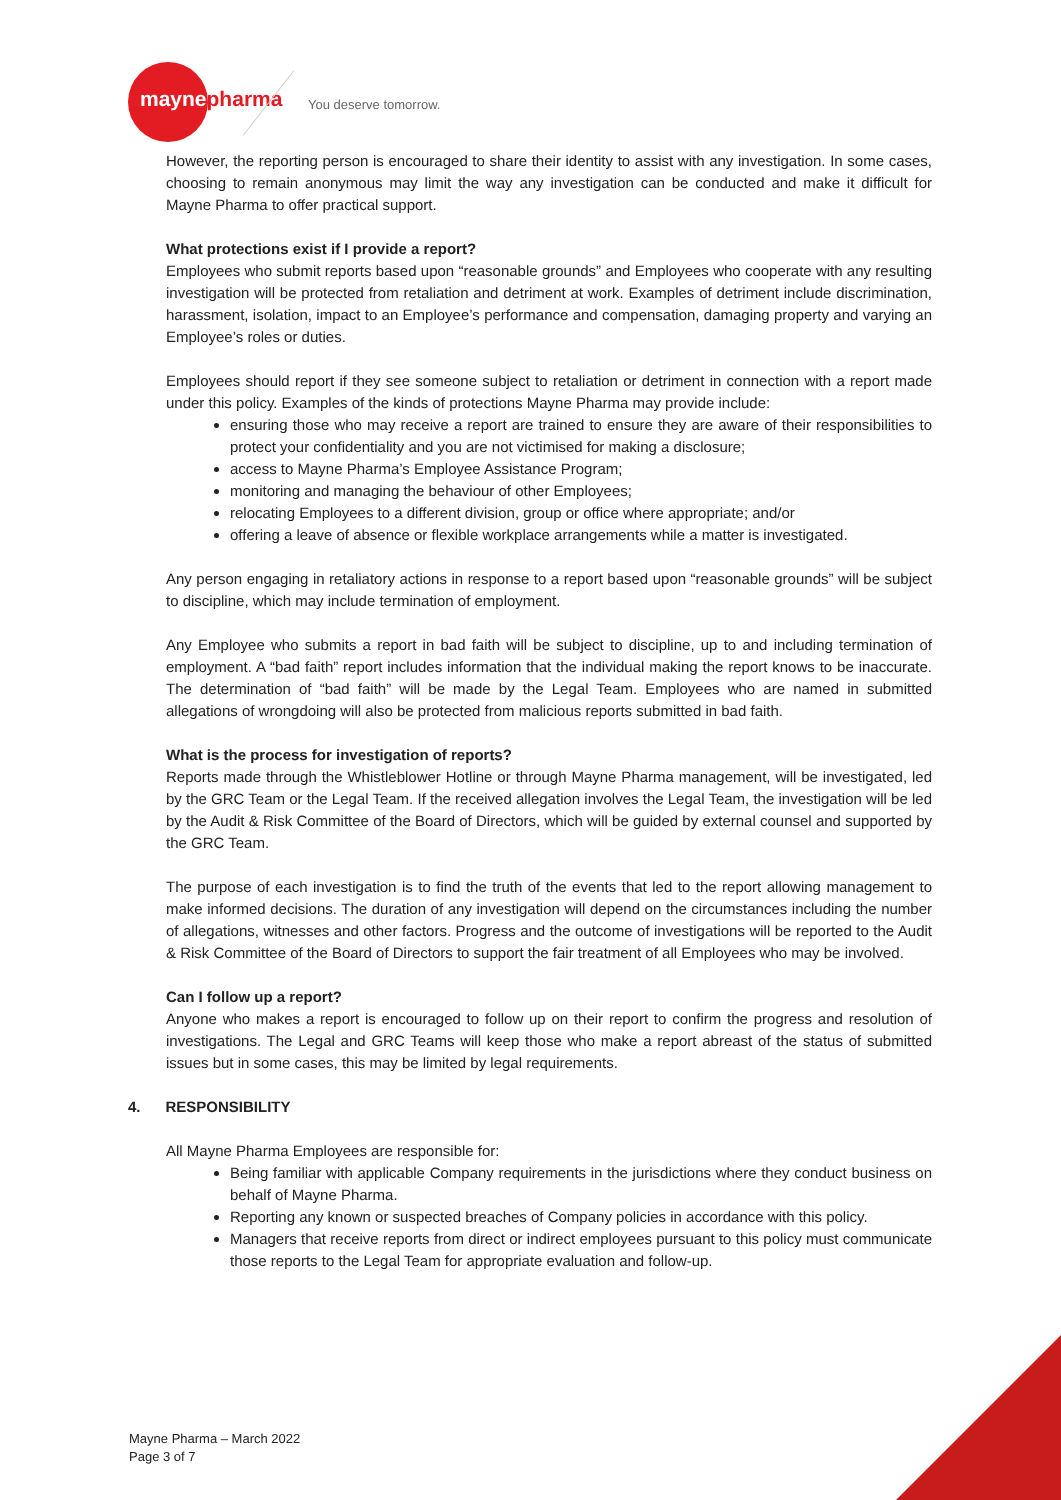maynepharma You deserve tomorrow.
However, the reporting person is encouraged to share their identity to assist with any investigation. In some cases, choosing to remain anonymous may limit the way any investigation can be conducted and make it difficult for Mayne Pharma to offer practical support.
What protections exist if I provide a report?
Employees who submit reports based upon “reasonable grounds” and Employees who cooperate with any resulting investigation will be protected from retaliation and detriment at work. Examples of detriment include discrimination, harassment, isolation, impact to an Employee’s performance and compensation, damaging property and varying an Employee’s roles or duties.
Employees should report if they see someone subject to retaliation or detriment in connection with a report made under this policy. Examples of the kinds of protections Mayne Pharma may provide include:
ensuring those who may receive a report are trained to ensure they are aware of their responsibilities to protect your confidentiality and you are not victimised for making a disclosure;
access to Mayne Pharma’s Employee Assistance Program;
monitoring and managing the behaviour of other Employees;
relocating Employees to a different division, group or office where appropriate; and/or
offering a leave of absence or flexible workplace arrangements while a matter is investigated.
Any person engaging in retaliatory actions in response to a report based upon “reasonable grounds” will be subject to discipline, which may include termination of employment.
Any Employee who submits a report in bad faith will be subject to discipline, up to and including termination of employment. A “bad faith” report includes information that the individual making the report knows to be inaccurate. The determination of “bad faith” will be made by the Legal Team. Employees who are named in submitted allegations of wrongdoing will also be protected from malicious reports submitted in bad faith.
What is the process for investigation of reports?
Reports made through the Whistleblower Hotline or through Mayne Pharma management, will be investigated, led by the GRC Team or the Legal Team. If the received allegation involves the Legal Team, the investigation will be led by the Audit & Risk Committee of the Board of Directors, which will be guided by external counsel and supported by the GRC Team.
The purpose of each investigation is to find the truth of the events that led to the report allowing management to make informed decisions. The duration of any investigation will depend on the circumstances including the number of allegations, witnesses and other factors. Progress and the outcome of investigations will be reported to the Audit & Risk Committee of the Board of Directors to support the fair treatment of all Employees who may be involved.
Can I follow up a report?
Anyone who makes a report is encouraged to follow up on their report to confirm the progress and resolution of investigations. The Legal and GRC Teams will keep those who make a report abreast of the status of submitted issues but in some cases, this may be limited by legal requirements.
4. RESPONSIBILITY
All Mayne Pharma Employees are responsible for:
Being familiar with applicable Company requirements in the jurisdictions where they conduct business on behalf of Mayne Pharma.
Reporting any known or suspected breaches of Company policies in accordance with this policy.
Managers that receive reports from direct or indirect employees pursuant to this policy must communicate those reports to the Legal Team for appropriate evaluation and follow-up.
Mayne Pharma – March 2022
Page 3 of 7